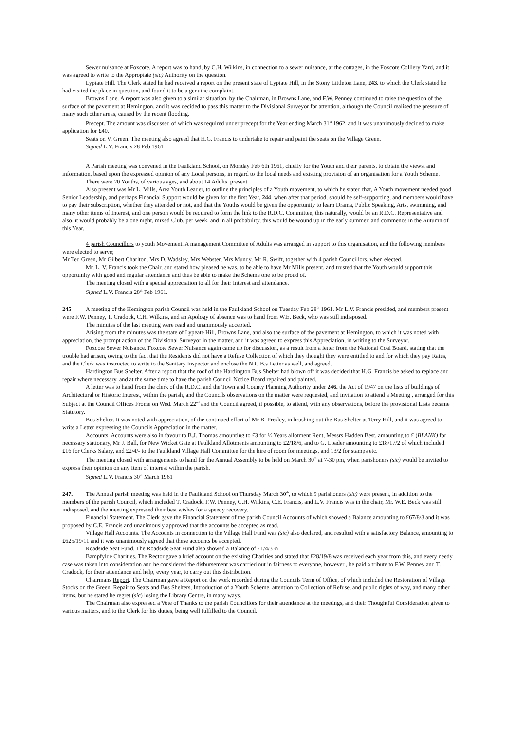Sewer nuisance at Foxcote. A report was to hand, by C.H. Wilkins, in connection to a sewer nuisance, at the cottages, in the Foxcote Colliery Yard, and it was agreed to write to the Appropiate (sic) Authority on the question.
Lypiate Hill. The Clerk stated he had received a report on the present state of Lypiate Hill, in the Stony Littleton Lane, 243. to which the Clerk stated he had visited the place in question, and found it to be a genuine complaint.
Browns Lane. A report was also given to a similar situation, by the Chairman, in Browns Lane, and F.W. Penney continued to raise the question of the surface of the pavement at Hemington, and it was decided to pass this matter to the Divisional Surveyor for attention, although the Council realised the pressure of many such other areas, caused by the recent flooding.
Precept. The amount was discussed of which was required under precept for the Year ending March 31<sup>st</sup> 1962, and it was unanimously decided to make application for £40.
Seats on V. Green. The meeting also agreed that H.G. Francis to undertake to repair and paint the seats on the Village Green.
Signed L.V. Francis 28 Feb 1961
A Parish meeting was convened in the Faulkland School, on Monday Feb 6th 1961, chiefly for the Youth and their parents, to obtain the views, and information, based upon the expressed opinion of any Local persons, in regard to the local needs and existing provision of an organisation for a Youth Scheme.
There were 20 Youths, of various ages, and about 14 Adults, present.
Also present was Mr L. Mills, Area Youth Leader, to outline the principles of a Youth movement, to which he stated that, A Youth movement needed good Senior Leadership, and perhaps Financial Support would be given for the first Year, 244. when after that period, should be self-supporting, and members would have to pay their subscription, whether they attended or not, and that the Youths would be given the opportunity to learn Drama, Public Speaking, Arts, swimming, and many other items of Interest, and one person would be required to form the link to the R.D.C. Committee, this naturally, would be an R.D.C. Representative and also, it would probably be a one night, mixed Club, per week, and in all probability, this would be wound up in the early summer, and commence in the Autumn of this Year.
4 parish Councillors to youth Movement. A management Committee of Adults was arranged in support to this organisation, and the following members were elected to serve;
Mr Ted Green, Mr Gilbert Charlton, Mrs D. Wadsley, Mrs Webster, Mrs Mundy, Mr R. Swift, together with 4 parish Councillors, when elected.
Mr. L. V. Francis took the Chair, and stated how pleased he was, to be able to have Mr Mills present, and trusted that the Youth would support this opportunity with good and regular attendance and thus be able to make the Scheme one to be proud of.
The meeting closed with a special appreciation to all for their Interest and attendance.
Signed L.V. Francis 28<sup>th</sup> Feb 1961.
245 A meeting of the Hemington parish Council was held in the Faulkland School on Tuesday Feb 28<sup>th</sup> 1961. Mr L.V. Francis presided, and members present were F.W. Penney, T. Cradock, C.H. Wilkins, and an Apology of absence was to hand from W.E. Beck, who was still indisposed.
The minutes of the last meeting were read and unanimously accepted.
Arising from the minutes was the state of Lypeate Hill, Browns Lane, and also the surface of the pavement at Hemington, to which it was noted with appreciation, the prompt action of the Divisional Surveyor in the matter, and it was agreed to express this Appreciation, in writing to the Surveyor.
Foxcote Sewer Nuisance. Foxcote Sewer Nuisance again came up for discussion, as a result from a letter from the National Coal Board, stating that the trouble had arisen, owing to the fact that the Residents did not have a Refuse Collection of which they thought they were entitled to and for which they pay Rates, and the Clerk was instructed to write to the Sanitary Inspector and enclose the N.C.B.s Letter as well, and agreed.
Hardington Bus Shelter. After a report that the roof of the Hardington Bus Shelter had blown off it was decided that H.G. Francis be asked to replace and repair where necessary, and at the same time to have the parish Council Notice Board repaired and painted.
A letter was to hand from the clerk of the R.D.C. and the Town and County Planning Authority under 246. the Act of 1947 on the lists of buildings of Architectural or Historic Interest, within the parish, and the Councils observations on the matter were requested, and invitation to attend a Meeting , arranged for this Subject at the Council Offices Frome on Wed. March 22<sup>nd</sup> and the Council agreed, if possible, to attend, with any observations, before the provisional Lists became Statutory.
Bus Shelter. It was noted with appreciation, of the continued effort of Mr B. Presley, in brushing out the Bus Shelter at Terry Hill, and it was agreed to write a Letter expressing the Councils Appreciation in the matter.
Accounts. Accounts were also in favour to B.J. Thomas amounting to £3 for ½ Years allotment Rent, Messrs Hadden Best, amounting to £ (BLANK) for necessary stationary, Mr J. Ball, for New Wicket Gate at Faulkland Allotments amounting to £2/18/6, and to G. Loader amounting to £18/17/2 of which included £16 for Clerks Salary, and £2/4/- to the Faulkland Village Hall Committee for the hire of room for meetings, and 13/2 for stamps etc.
The meeting closed with arrangements to hand for the Annual Assembly to be held on March 30<sup>th</sup> at 7-30 pm, when parishoners (sic) would be invited to express their opinion on any Item of interest within the parish.
Signed L.V. Francis 30<sup>th</sup> March 1961
247. The Annual parish meeting was held in the Faulkland School on Thursday March 30<sup>th</sup>, to which 9 parishoners (sic) were present, in addition to the members of the parish Council, which included T. Cradock, F.W. Penney, C.H. Wilkins, C.E. Francis, and L.V. Francis was in the chair, Mr. W.E. Beck was still indisposed, and the meeting expressed their best wishes for a speedy recovery.
Financial Statement. The Clerk gave the Financial Statement of the parish Council Accounts of which showed a Balance amounting to £67/8/3 and it was proposed by C.E. Francis and unanimously approved that the accounts be accepted as read.
Village Hall Accounts. The Accounts in connection to the Village Hall Fund was (sic) also declared, and resulted with a satisfactory Balance, amounting to £625/19/11 and it was unanimously agreed that these accounts be accepted.
Roadside Seat Fund. The Roadside Seat Fund also showed a Balance of £1/4/3 ½
Bampfylde Charities. The Rector gave a brief account on the existing Charities and stated that £28/19/8 was received each year from this, and every needy case was taken into consideration and he considered the disbursement was carried out in fairness to everyone, however , he paid a tribute to F.W. Penney and T. Cradock, for their attendance and help, every year, to carry out this distribution.
Chairmans Report. The Chairman gave a Report on the work recorded during the Councils Term of Office, of which included the Restoration of Village Stocks on the Green, Repair to Seats and Bus Shelters, Introduction of a Youth Scheme, attention to Collection of Refuse, and public rights of way, and many other items, but he stated he regret (sic) losing the Library Centre, in many ways.
The Chairman also expressed a Vote of Thanks to the parish Councillors for their attendance at the meetings, and their Thoughtful Consideration given to various matters, and to the Clerk for his duties, being well fulfilled to the Council.